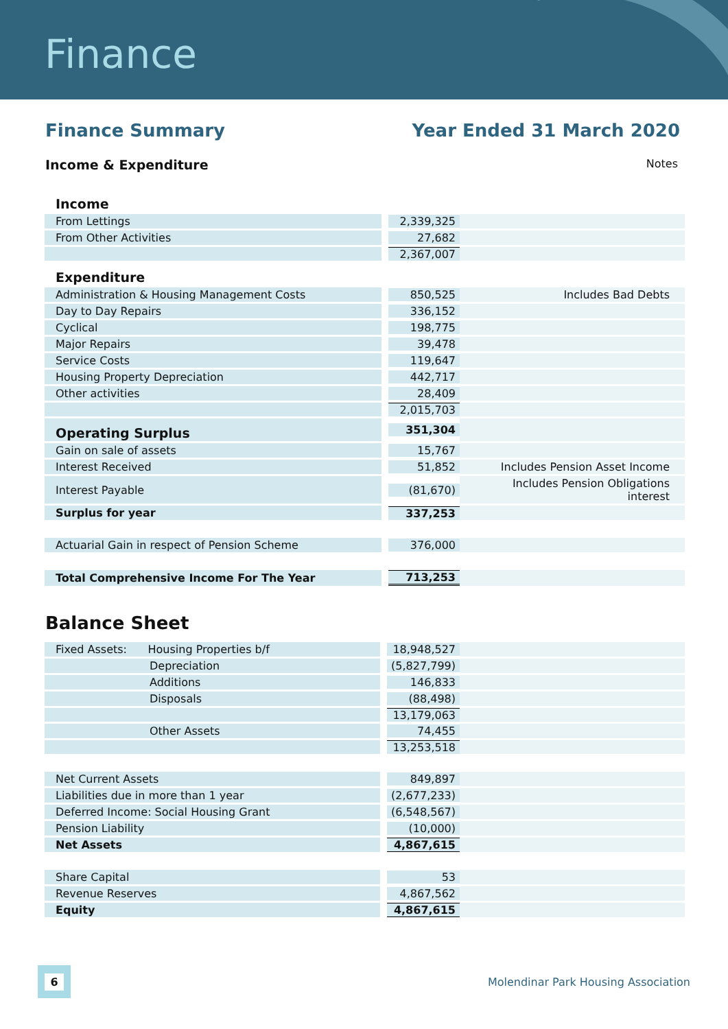Finance
Finance Summary Year Ended 31 March 2020
Income & Expenditure Notes
| Income | | |
| From Lettings | 2,339,325 | |
| From Other Activities | 27,682 | |
| | 2,367,007 | |
| Expenditure | | |
| Administration & Housing Management Costs | 850,525 | Includes Bad Debts |
| Day to Day Repairs | 336,152 | |
| Cyclical | 198,775 | |
| Major Repairs | 39,478 | |
| Service Costs | 119,647 | |
| Housing Property Depreciation | 442,717 | |
| Other activities | 28,409 | |
| | 2,015,703 | |
| Operating Surplus | 351,304 | |
| Gain on sale of assets | 15,767 | |
| Interest Received | 51,852 | Includes Pension Asset Income |
| Interest Payable | (81,670) | Includes Pension Obligations interest |
| Surplus for year | 337,253 | |
| Actuarial Gain in respect of Pension Scheme | 376,000 | |
| Total Comprehensive Income For The Year | 713,253 | |
Balance Sheet
| Fixed Assets: Housing Properties b/f | 18,948,527 | |
| Depreciation | (5,827,799) | |
| Additions | 146,833 | |
| Disposals | (88,498) | |
| | 13,179,063 | |
| Other Assets | 74,455 | |
| | 13,253,518 | |
| Net Current Assets | 849,897 | |
| Liabilities due in more than 1 year | (2,677,233) | |
| Deferred Income: Social Housing Grant | (6,548,567) | |
| Pension Liability | (10,000) | |
| Net Assets | 4,867,615 | |
| Share Capital | 53 | |
| Revenue Reserves | 4,867,562 | |
| Equity | 4,867,615 | |
6
Molendinar Park Housing Association